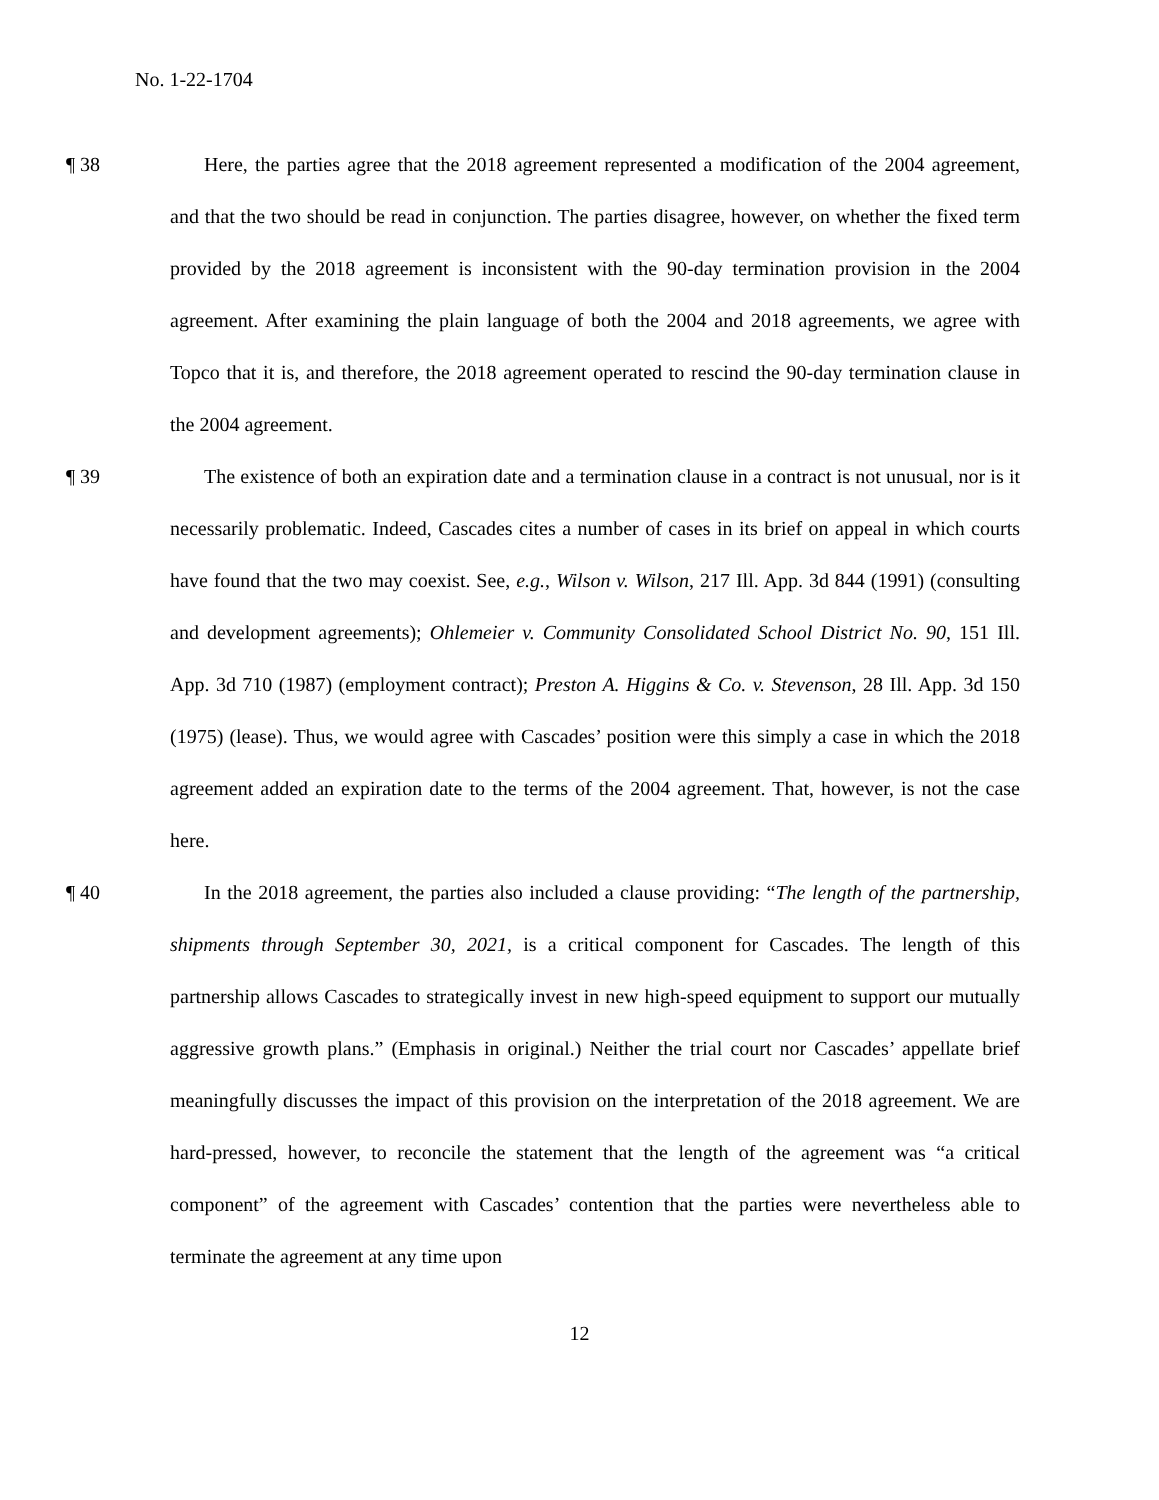No. 1-22-1704
¶ 38 Here, the parties agree that the 2018 agreement represented a modification of the 2004 agreement, and that the two should be read in conjunction. The parties disagree, however, on whether the fixed term provided by the 2018 agreement is inconsistent with the 90-day termination provision in the 2004 agreement. After examining the plain language of both the 2004 and 2018 agreements, we agree with Topco that it is, and therefore, the 2018 agreement operated to rescind the 90-day termination clause in the 2004 agreement.
¶ 39 The existence of both an expiration date and a termination clause in a contract is not unusual, nor is it necessarily problematic. Indeed, Cascades cites a number of cases in its brief on appeal in which courts have found that the two may coexist. See, e.g., Wilson v. Wilson, 217 Ill. App. 3d 844 (1991) (consulting and development agreements); Ohlemeier v. Community Consolidated School District No. 90, 151 Ill. App. 3d 710 (1987) (employment contract); Preston A. Higgins & Co. v. Stevenson, 28 Ill. App. 3d 150 (1975) (lease). Thus, we would agree with Cascades’ position were this simply a case in which the 2018 agreement added an expiration date to the terms of the 2004 agreement. That, however, is not the case here.
¶ 40 In the 2018 agreement, the parties also included a clause providing: “The length of the partnership, shipments through September 30, 2021, is a critical component for Cascades. The length of this partnership allows Cascades to strategically invest in new high-speed equipment to support our mutually aggressive growth plans.” (Emphasis in original.) Neither the trial court nor Cascades’ appellate brief meaningfully discusses the impact of this provision on the interpretation of the 2018 agreement. We are hard-pressed, however, to reconcile the statement that the length of the agreement was “a critical component” of the agreement with Cascades’ contention that the parties were nevertheless able to terminate the agreement at any time upon
12